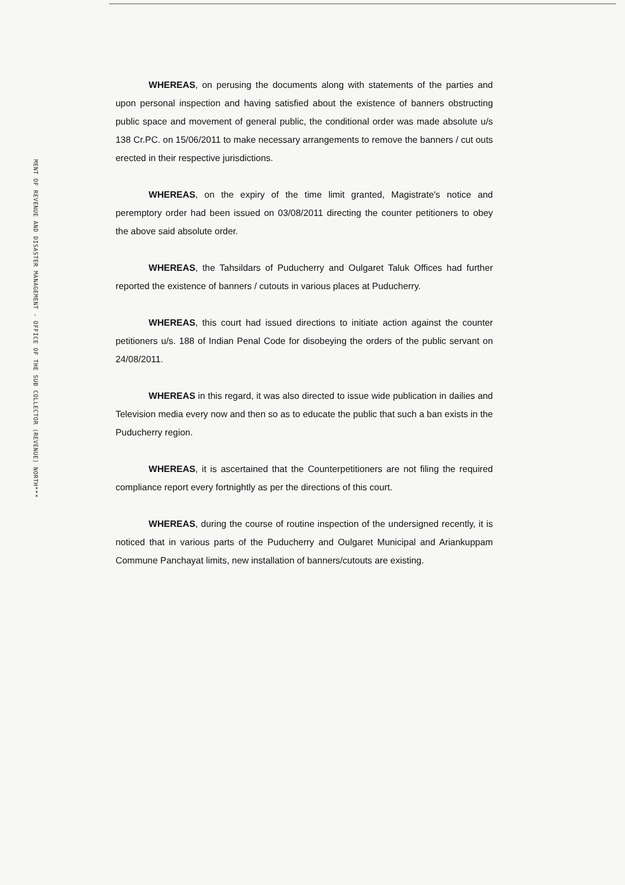MENT OF REVENUE AND DISASTER MANAGEMENT - OFFICE OF THE SUB COLLECTOR (REVENUE) NORTH***
WHEREAS, on perusing the documents along with statements of the parties and upon personal inspection and having satisfied about the existence of banners obstructing public space and movement of general public, the conditional order was made absolute u/s 138 Cr.PC. on 15/06/2011 to make necessary arrangements to remove the banners / cut outs erected in their respective jurisdictions.
WHEREAS, on the expiry of the time limit granted, Magistrate's notice and peremptory order had been issued on 03/08/2011 directing the counter petitioners to obey the above said absolute order.
WHEREAS, the Tahsildars of Puducherry and Oulgaret Taluk Offices had further reported the existence of banners / cutouts in various places at Puducherry.
WHEREAS, this court had issued directions to initiate action against the counter petitioners u/s. 188 of Indian Penal Code for disobeying the orders of the public servant on 24/08/2011.
WHEREAS in this regard, it was also directed to issue wide publication in dailies and Television media every now and then so as to educate the public that such a ban exists in the Puducherry region.
WHEREAS, it is ascertained that the Counterpetitioners are not filing the required compliance report every fortnightly as per the directions of this court.
WHEREAS, during the course of routine inspection of the undersigned recently, it is noticed that in various parts of the Puducherry and Oulgaret Municipal and Ariankuppam Commune Panchayat limits, new installation of banners/cutouts are existing.